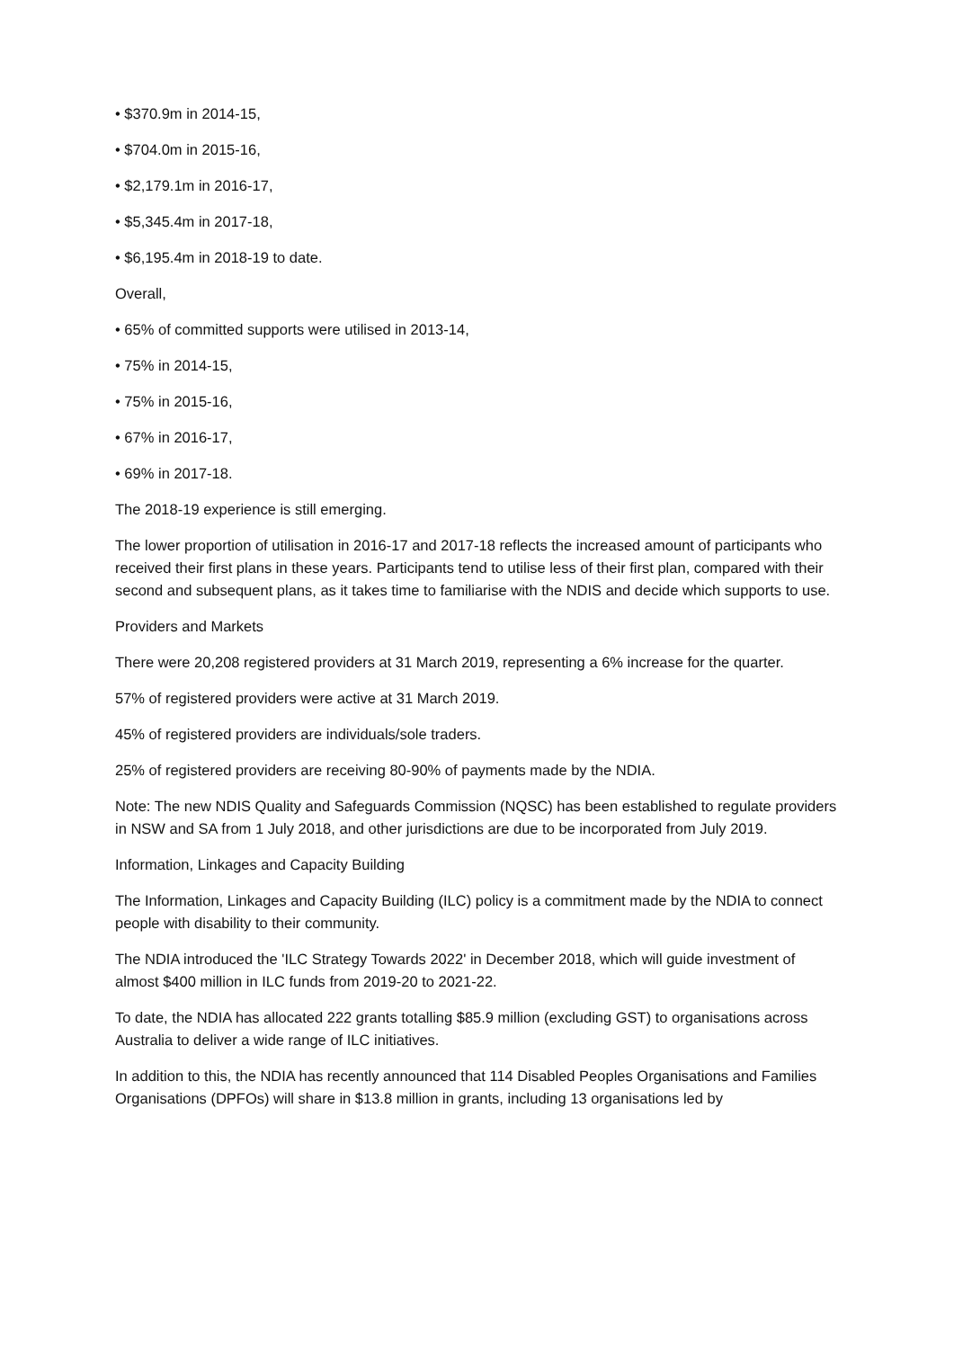• $370.9m in 2014-15,
• $704.0m in 2015-16,
• $2,179.1m in 2016-17,
• $5,345.4m in 2017-18,
• $6,195.4m in 2018-19 to date.
Overall,
• 65% of committed supports were utilised in 2013-14,
• 75% in 2014-15,
• 75% in 2015-16,
• 67% in 2016-17,
• 69% in 2017-18.
The 2018-19 experience is still emerging.
The lower proportion of utilisation in 2016-17 and 2017-18 reflects the increased amount of participants who received their first plans in these years. Participants tend to utilise less of their first plan, compared with their second and subsequent plans, as it takes time to familiarise with the NDIS and decide which supports to use.
Providers and Markets
There were 20,208 registered providers at 31 March 2019, representing a 6% increase for the quarter.
57% of registered providers were active at 31 March 2019.
45% of registered providers are individuals/sole traders.
25% of registered providers are receiving 80-90% of payments made by the NDIA.
Note: The new NDIS Quality and Safeguards Commission (NQSC) has been established to regulate providers in NSW and SA from 1 July 2018, and other jurisdictions are due to be incorporated from July 2019.
Information, Linkages and Capacity Building
The Information, Linkages and Capacity Building (ILC) policy is a commitment made by the NDIA to connect people with disability to their community.
The NDIA introduced the 'ILC Strategy Towards 2022' in December 2018, which will guide investment of almost $400 million in ILC funds from 2019-20 to 2021-22.
To date, the NDIA has allocated 222 grants totalling $85.9 million (excluding GST) to organisations across Australia to deliver a wide range of ILC initiatives.
In addition to this, the NDIA has recently announced that 114 Disabled Peoples Organisations and Families Organisations (DPFOs) will share in $13.8 million in grants, including 13 organisations led by